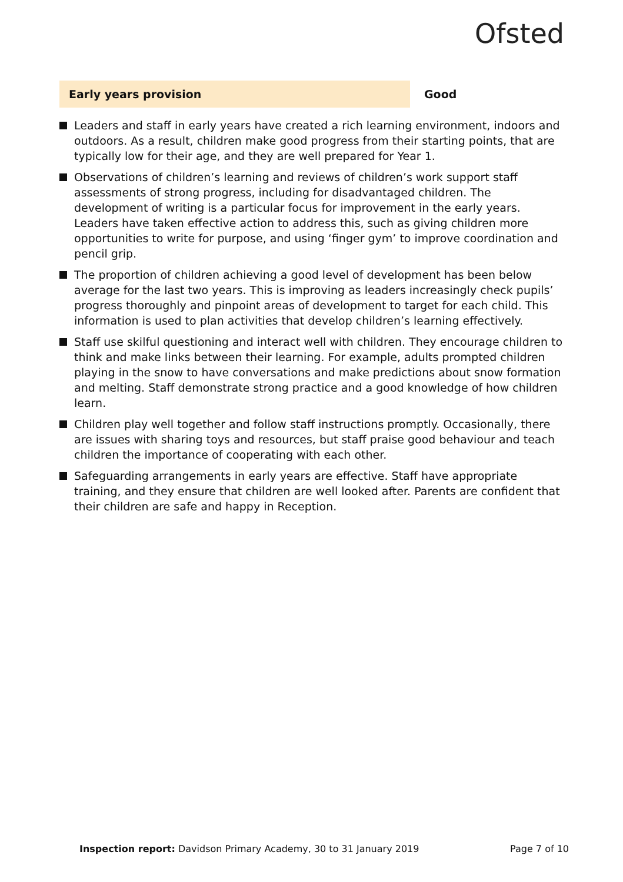Ofsted
Early years provision
Good
Leaders and staff in early years have created a rich learning environment, indoors and outdoors. As a result, children make good progress from their starting points, that are typically low for their age, and they are well prepared for Year 1.
Observations of children’s learning and reviews of children’s work support staff assessments of strong progress, including for disadvantaged children. The development of writing is a particular focus for improvement in the early years. Leaders have taken effective action to address this, such as giving children more opportunities to write for purpose, and using ‘finger gym’ to improve coordination and pencil grip.
The proportion of children achieving a good level of development has been below average for the last two years. This is improving as leaders increasingly check pupils’ progress thoroughly and pinpoint areas of development to target for each child. This information is used to plan activities that develop children’s learning effectively.
Staff use skilful questioning and interact well with children. They encourage children to think and make links between their learning. For example, adults prompted children playing in the snow to have conversations and make predictions about snow formation and melting. Staff demonstrate strong practice and a good knowledge of how children learn.
Children play well together and follow staff instructions promptly. Occasionally, there are issues with sharing toys and resources, but staff praise good behaviour and teach children the importance of cooperating with each other.
Safeguarding arrangements in early years are effective. Staff have appropriate training, and they ensure that children are well looked after. Parents are confident that their children are safe and happy in Reception.
Inspection report: Davidson Primary Academy, 30 to 31 January 2019
Page 7 of 10